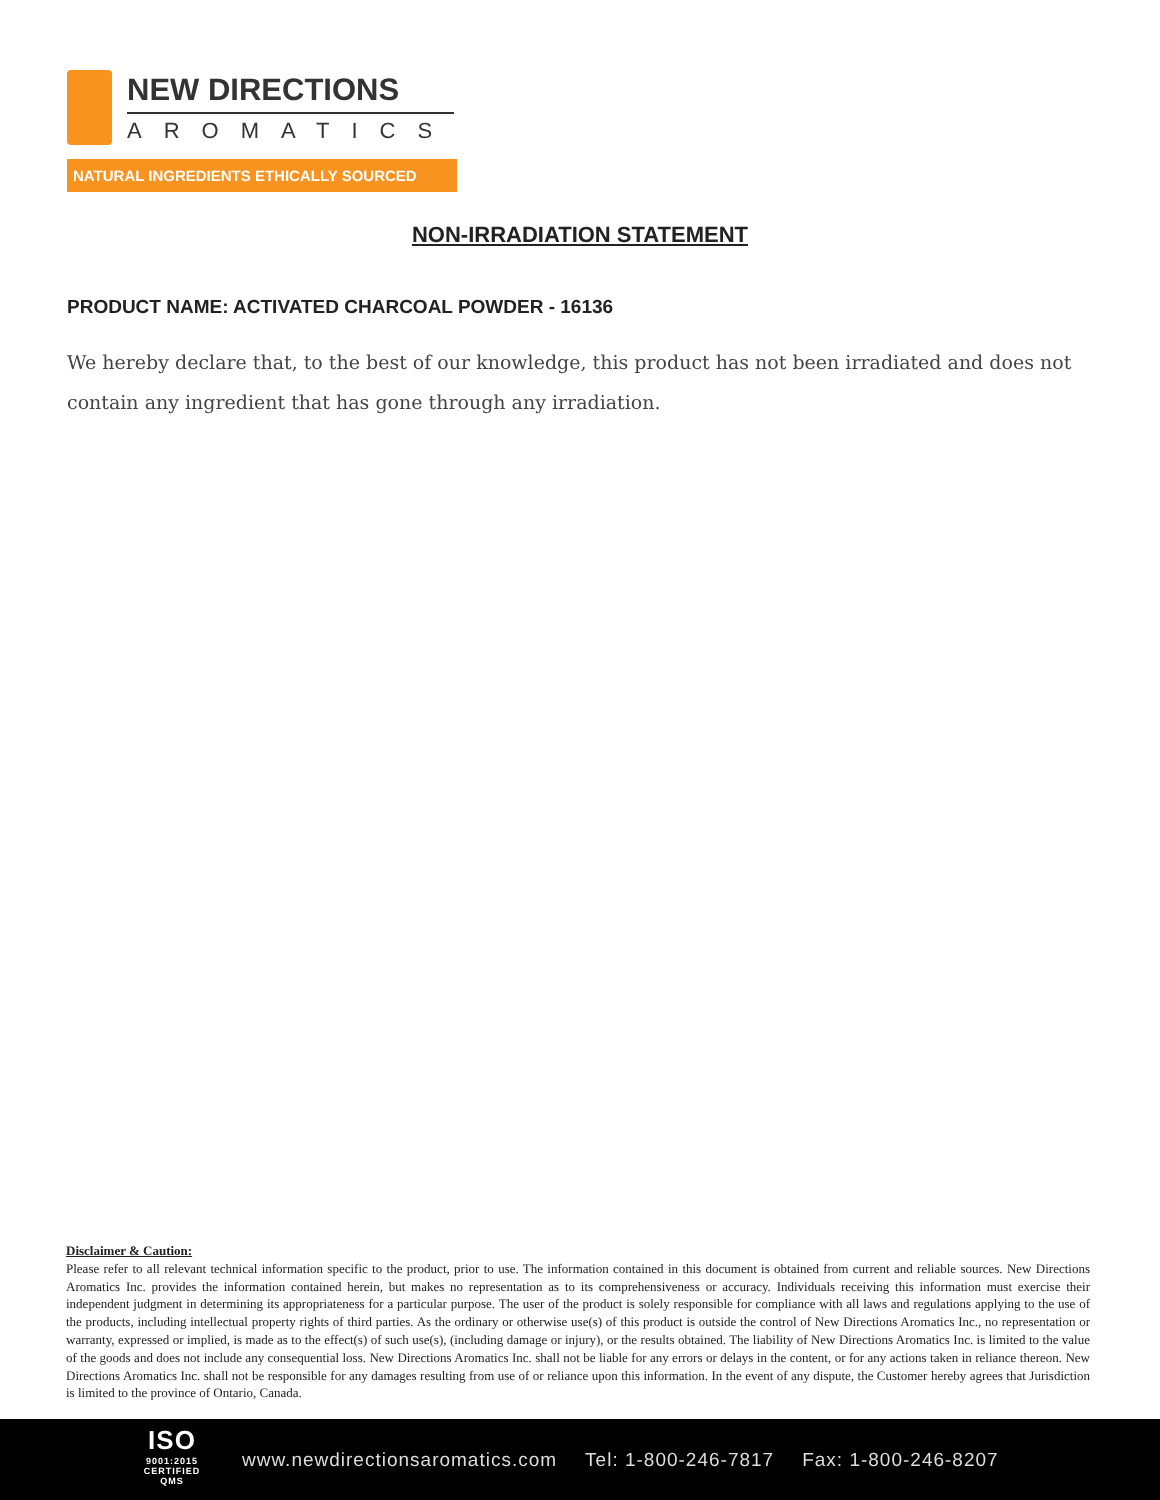NEW DIRECTIONS
AROMATICS
NATURAL INGREDIENTS ETHICALLY SOURCED
NON-IRRADIATION STATEMENT
PRODUCT NAME: ACTIVATED CHARCOAL POWDER - 16136
We hereby declare that, to the best of our knowledge, this product has not been irradiated and does not contain any ingredient that has gone through any irradiation.
Disclaimer & Caution:
Please refer to all relevant technical information specific to the product, prior to use. The information contained in this document is obtained from current and reliable sources. New Directions Aromatics Inc. provides the information contained herein, but makes no representation as to its comprehensiveness or accuracy. Individuals receiving this information must exercise their independent judgment in determining its appropriateness for a particular purpose. The user of the product is solely responsible for compliance with all laws and regulations applying to the use of the products, including intellectual property rights of third parties. As the ordinary or otherwise use(s) of this product is outside the control of New Directions Aromatics Inc., no representation or warranty, expressed or implied, is made as to the effect(s) of such use(s), (including damage or injury), or the results obtained. The liability of New Directions Aromatics Inc. is limited to the value of the goods and does not include any consequential loss. New Directions Aromatics Inc. shall not be liable for any errors or delays in the content, or for any actions taken in reliance thereon. New Directions Aromatics Inc. shall not be responsible for any damages resulting from use of or reliance upon this information. In the event of any dispute, the Customer hereby agrees that Jurisdiction is limited to the province of Ontario, Canada.
ISO
9001:2015
CERTIFIED QMS
www.newdirectionsaromatics.com Tel: 1-800-246-7817 Fax: 1-800-246-8207